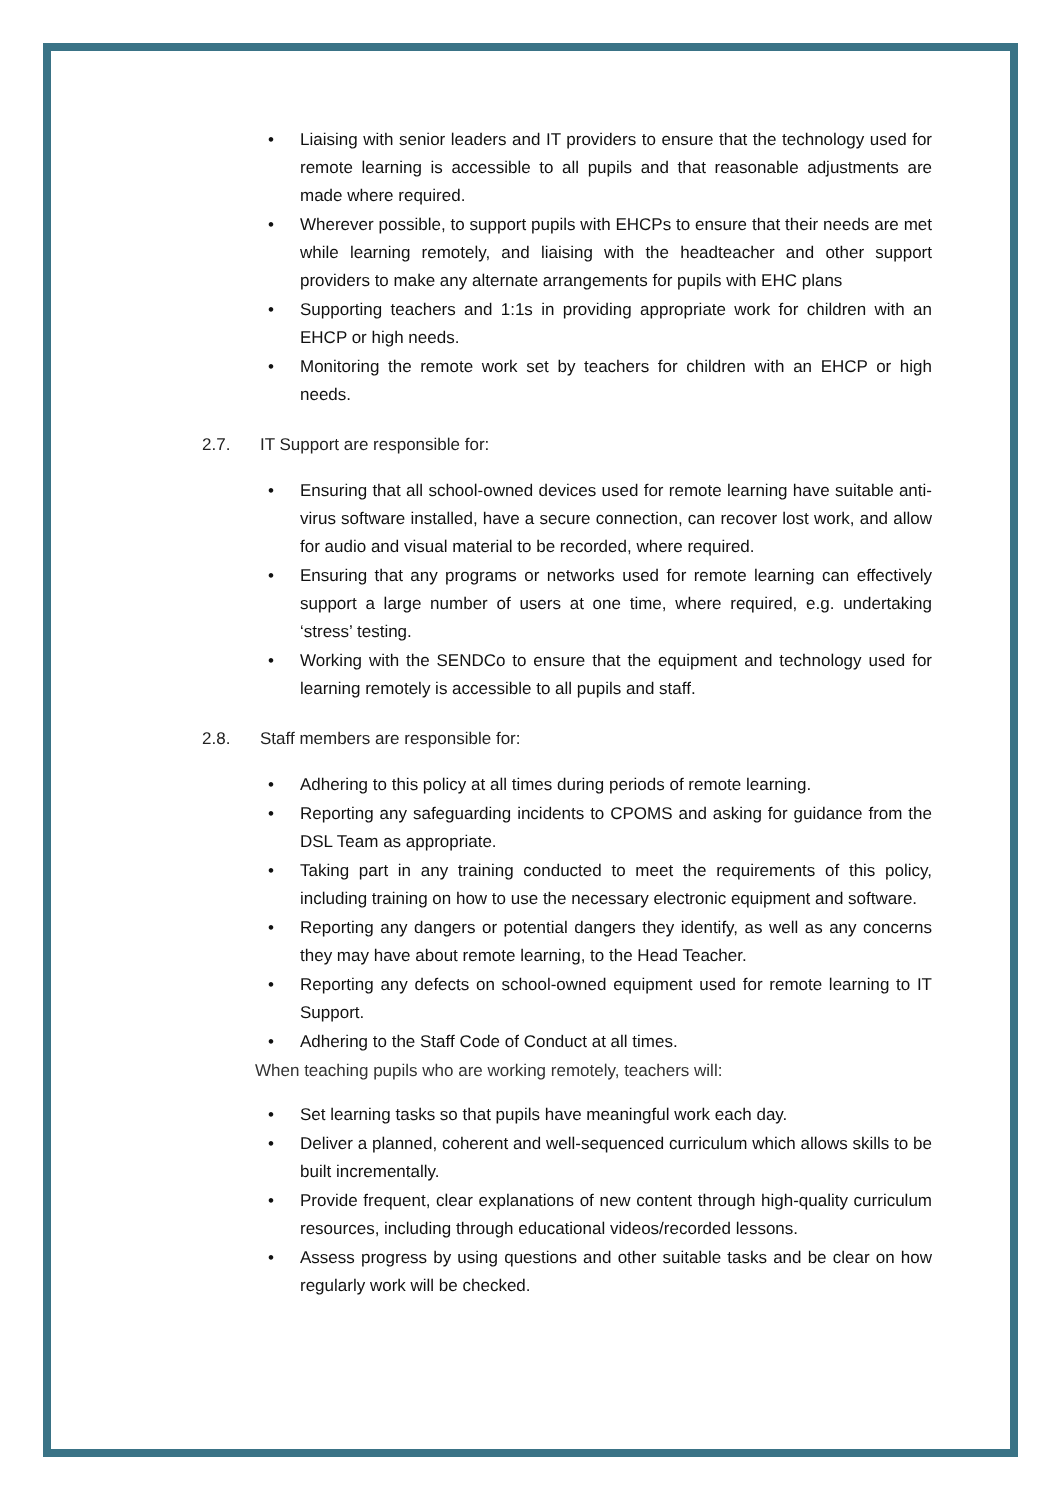• Liaising with senior leaders and IT providers to ensure that the technology used for remote learning is accessible to all pupils and that reasonable adjustments are made where required.
• Wherever possible, to support pupils with EHCPs to ensure that their needs are met while learning remotely, and liaising with the headteacher and other support providers to make any alternate arrangements for pupils with EHC plans
• Supporting teachers and 1:1s in providing appropriate work for children with an EHCP or high needs.
• Monitoring the remote work set by teachers for children with an EHCP or high needs.
2.7. IT Support are responsible for:
• Ensuring that all school-owned devices used for remote learning have suitable anti-virus software installed, have a secure connection, can recover lost work, and allow for audio and visual material to be recorded, where required.
• Ensuring that any programs or networks used for remote learning can effectively support a large number of users at one time, where required, e.g. undertaking ‘stress’ testing.
• Working with the SENDCo to ensure that the equipment and technology used for learning remotely is accessible to all pupils and staff.
2.8. Staff members are responsible for:
• Adhering to this policy at all times during periods of remote learning.
• Reporting any safeguarding incidents to CPOMS and asking for guidance from the DSL Team as appropriate.
• Taking part in any training conducted to meet the requirements of this policy, including training on how to use the necessary electronic equipment and software.
• Reporting any dangers or potential dangers they identify, as well as any concerns they may have about remote learning, to the Head Teacher.
• Reporting any defects on school-owned equipment used for remote learning to IT Support.
• Adhering to the Staff Code of Conduct at all times.
When teaching pupils who are working remotely, teachers will:
• Set learning tasks so that pupils have meaningful work each day.
• Deliver a planned, coherent and well-sequenced curriculum which allows skills to be built incrementally.
• Provide frequent, clear explanations of new content through high-quality curriculum resources, including through educational videos/recorded lessons.
• Assess progress by using questions and other suitable tasks and be clear on how regularly work will be checked.